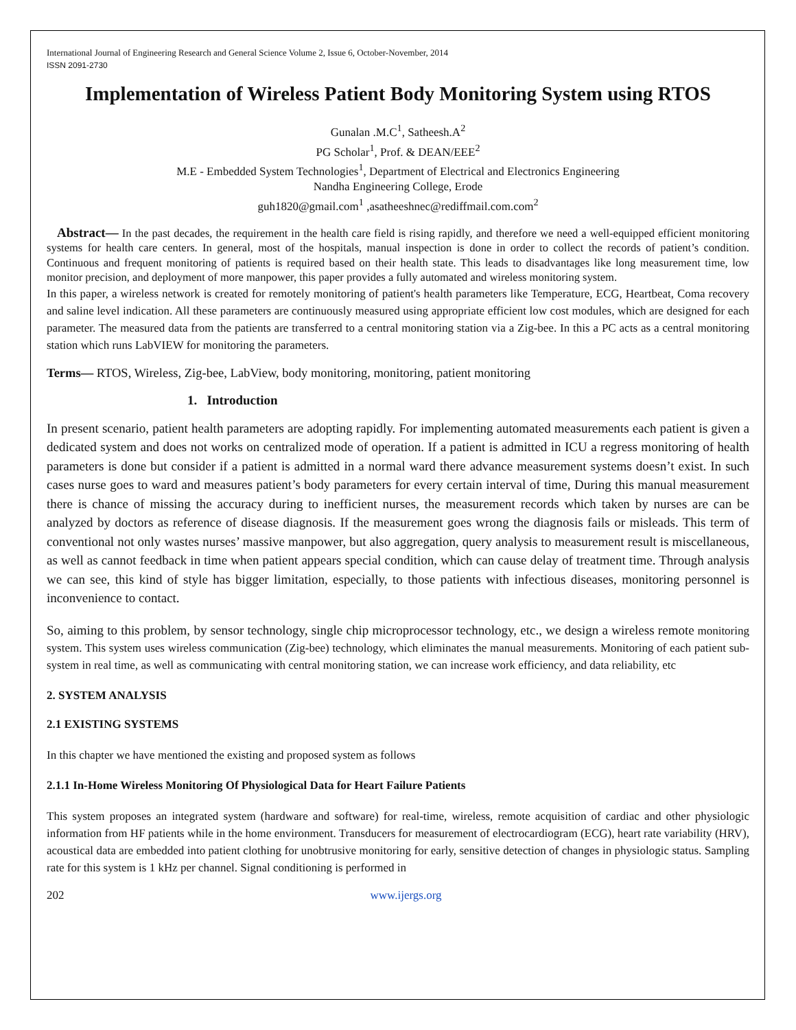International Journal of Engineering Research and General Science Volume 2, Issue 6, October-November, 2014
ISSN 2091-2730
Implementation of Wireless Patient Body Monitoring System using RTOS
Gunalan .M.C<sup>1</sup>, Satheesh.A<sup>2</sup>
PG Scholar<sup>1</sup>, Prof. & DEAN/EEE<sup>2</sup>
M.E - Embedded System Technologies<sup>1</sup>, Department of Electrical and Electronics Engineering
Nandha Engineering College, Erode
guh1820@gmail.com<sup>1</sup> ,asatheeshnec@rediffmail.com.com<sup>2</sup>
Abstract— In the past decades, the requirement in the health care field is rising rapidly, and therefore we need a well-equipped efficient monitoring systems for health care centers. In general, most of the hospitals, manual inspection is done in order to collect the records of patient’s condition. Continuous and frequent monitoring of patients is required based on their health state. This leads to disadvantages like long measurement time, low monitor precision, and deployment of more manpower, this paper provides a fully automated and wireless monitoring system.
In this paper, a wireless network is created for remotely monitoring of patient's health parameters like Temperature, ECG, Heartbeat, Coma recovery and saline level indication. All these parameters are continuously measured using appropriate efficient low cost modules, which are designed for each parameter. The measured data from the patients are transferred to a central monitoring station via a Zig-bee. In this a PC acts as a central monitoring station which runs LabVIEW for monitoring the parameters.
Terms— RTOS, Wireless, Zig-bee, LabView, body monitoring, monitoring, patient monitoring
1. Introduction
In present scenario, patient health parameters are adopting rapidly. For implementing automated measurements each patient is given a dedicated system and does not works on centralized mode of operation. If a patient is admitted in ICU a regress monitoring of health parameters is done but consider if a patient is admitted in a normal ward there advance measurement systems doesn’t exist. In such cases nurse goes to ward and measures patient’s body parameters for every certain interval of time, During this manual measurement there is chance of missing the accuracy during to inefficient nurses, the measurement records which taken by nurses are can be analyzed by doctors as reference of disease diagnosis. If the measurement goes wrong the diagnosis fails or misleads. This term of conventional not only wastes nurses’ massive manpower, but also aggregation, query analysis to measurement result is miscellaneous, as well as cannot feedback in time when patient appears special condition, which can cause delay of treatment time. Through analysis we can see, this kind of style has bigger limitation, especially, to those patients with infectious diseases, monitoring personnel is inconvenience to contact.
So, aiming to this problem, by sensor technology, single chip microprocessor technology, etc., we design a wireless remote monitoring system. This system uses wireless communication (Zig-bee) technology, which eliminates the manual measurements. Monitoring of each patient sub-system in real time, as well as communicating with central monitoring station, we can increase work efficiency, and data reliability, etc
2. SYSTEM ANALYSIS
2.1 EXISTING SYSTEMS
In this chapter we have mentioned the existing and proposed system as follows
2.1.1 In-Home Wireless Monitoring Of Physiological Data for Heart Failure Patients
This system proposes an integrated system (hardware and software) for real-time, wireless, remote acquisition of cardiac and other physiologic information from HF patients while in the home environment. Transducers for measurement of electrocardiogram (ECG), heart rate variability (HRV), acoustical data are embedded into patient clothing for unobtrusive monitoring for early, sensitive detection of changes in physiologic status. Sampling rate for this system is 1 kHz per channel. Signal conditioning is performed in
202 www.ijergs.org